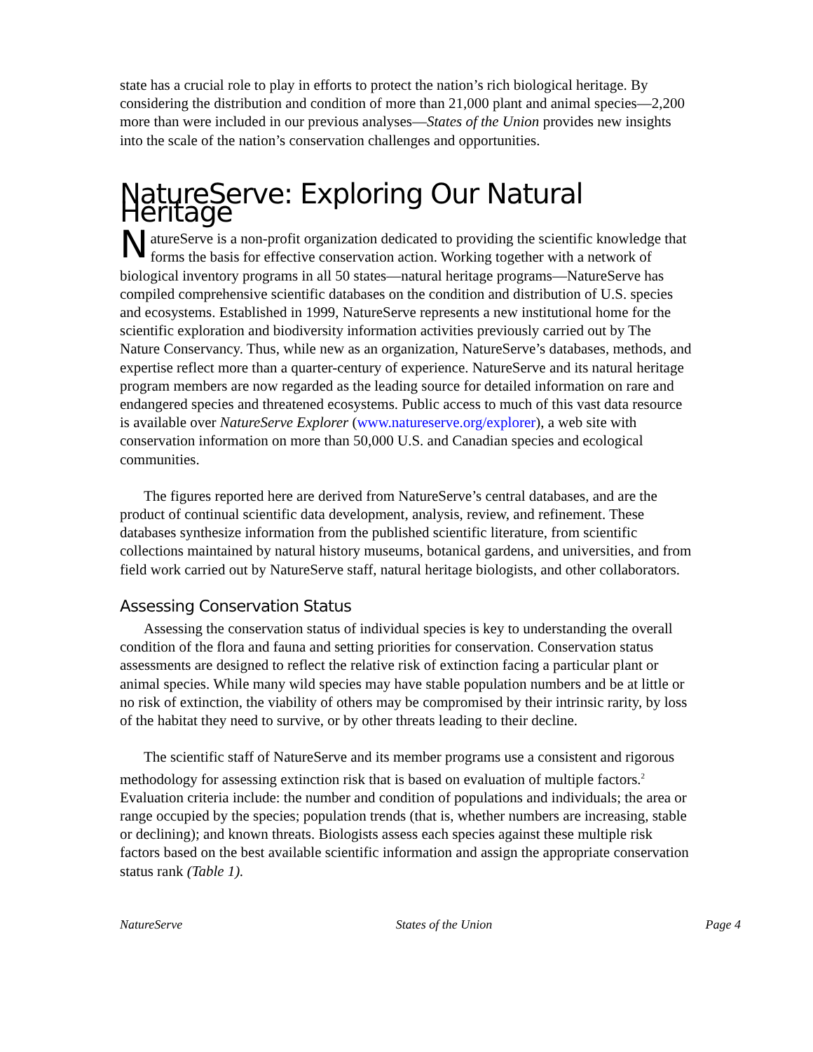state has a crucial role to play in efforts to protect the nation’s rich biological heritage. By considering the distribution and condition of more than 21,000 plant and animal species—2,200 more than were included in our previous analyses—States of the Union provides new insights into the scale of the nation’s conservation challenges and opportunities.
NatureServe: Exploring Our Natural Heritage
NatureServe is a non-profit organization dedicated to providing the scientific knowledge that forms the basis for effective conservation action. Working together with a network of biological inventory programs in all 50 states—natural heritage programs—NatureServe has compiled comprehensive scientific databases on the condition and distribution of U.S. species and ecosystems. Established in 1999, NatureServe represents a new institutional home for the scientific exploration and biodiversity information activities previously carried out by The Nature Conservancy. Thus, while new as an organization, NatureServe’s databases, methods, and expertise reflect more than a quarter-century of experience. NatureServe and its natural heritage program members are now regarded as the leading source for detailed information on rare and endangered species and threatened ecosystems. Public access to much of this vast data resource is available over NatureServe Explorer (www.natureserve.org/explorer), a web site with conservation information on more than 50,000 U.S. and Canadian species and ecological communities.
The figures reported here are derived from NatureServe’s central databases, and are the product of continual scientific data development, analysis, review, and refinement. These databases synthesize information from the published scientific literature, from scientific collections maintained by natural history museums, botanical gardens, and universities, and from field work carried out by NatureServe staff, natural heritage biologists, and other collaborators.
Assessing Conservation Status
Assessing the conservation status of individual species is key to understanding the overall condition of the flora and fauna and setting priorities for conservation. Conservation status assessments are designed to reflect the relative risk of extinction facing a particular plant or animal species. While many wild species may have stable population numbers and be at little or no risk of extinction, the viability of others may be compromised by their intrinsic rarity, by loss of the habitat they need to survive, or by other threats leading to their decline.
The scientific staff of NatureServe and its member programs use a consistent and rigorous methodology for assessing extinction risk that is based on evaluation of multiple factors.<sup>2</sup> Evaluation criteria include: the number and condition of populations and individuals; the area or range occupied by the species; population trends (that is, whether numbers are increasing, stable or declining); and known threats. Biologists assess each species against these multiple risk factors based on the best available scientific information and assign the appropriate conservation status rank (Table 1).
NatureServe States of the Union Page 4